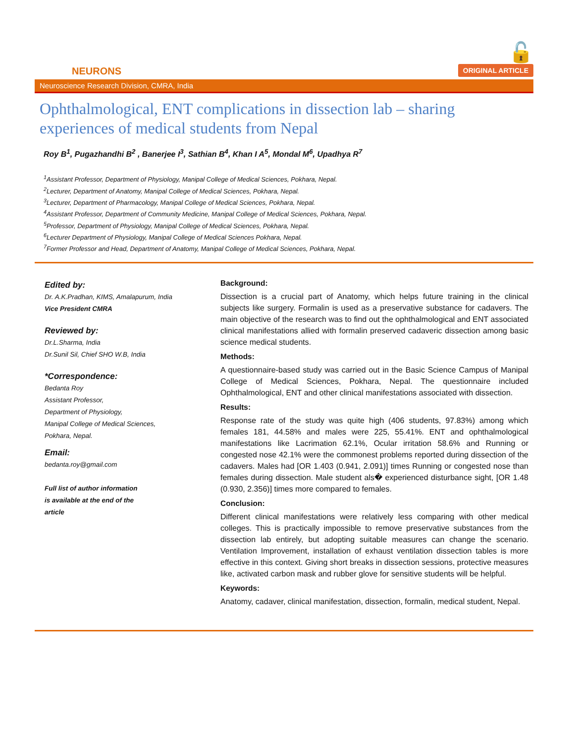NEURONS
🔓
ORIGINAL ARTICLE
Neuroscience Research Division, CMRA, India
Ophthalmological, ENT complications in dissection lab – sharing experiences of medical students from Nepal
Roy B<sup>1</sup>, Pugazhandhi B<sup>2</sup> , Banerjee I<sup>3</sup>, Sathian B<sup>4</sup>, Khan I A<sup>5</sup>, Mondal M<sup>6</sup>, Upadhya R<sup>7</sup>
<sup>1</sup> Assistant Professor, Department of Physiology, Manipal College of Medical Sciences, Pokhara, Nepal.
<sup>2</sup> Lecturer, Department of Anatomy, Manipal College of Medical Sciences, Pokhara, Nepal.
<sup>3</sup> Lecturer, Department of Pharmacology, Manipal College of Medical Sciences, Pokhara, Nepal.
<sup>4</sup> Assistant Professor, Department of Community Medicine, Manipal College of Medical Sciences, Pokhara, Nepal.
<sup>5</sup> Professor, Department of Physiology, Manipal College of Medical Sciences, Pokhara, Nepal.
<sup>6</sup> Lecturer Department of Physiology, Manipal College of Medical Sciences Pokhara, Nepal.
<sup>7</sup> Former Professor and Head, Department of Anatomy, Manipal College of Medical Sciences, Pokhara, Nepal.
Edited by:
Dr. A.K.Pradhan, KIMS, Amalapurum, India
Vice President CMRA
Reviewed by:
Dr.L.Sharma, India
Dr.Sunil Sil, Chief SHO W.B, India
*Correspondence:
Bedanta Roy
Assistant Professor,
Department of Physiology,
Manipal College of Medical Sciences,
Pokhara, Nepal.
Email:
bedanta.roy@gmail.com
Full list of author information
is available at the end of the
article
Background:
Dissection is a crucial part of Anatomy, which helps future training in the clinical subjects like surgery. Formalin is used as a preservative substance for cadavers. The main objective of the research was to find out the ophthalmological and ENT associated clinical manifestations allied with formalin preserved cadaveric dissection among basic science medical students.
Methods:
A questionnaire-based study was carried out in the Basic Science Campus of Manipal College of Medical Sciences, Pokhara, Nepal. The questionnaire included Ophthalmological, ENT and other clinical manifestations associated with dissection.
Results:
Response rate of the study was quite high (406 students, 97.83%) among which females 181, 44.58% and males were 225, 55.41%. ENT and ophthalmological manifestations like Lacrimation 62.1%, Ocular irritation 58.6% and Running or congested nose 42.1% were the commonest problems reported during dissection of the cadavers. Males had [OR 1.403 (0.941, 2.091)] times Running or congested nose than females during dissection. Male student als� experienced disturbance sight, [OR 1.48 (0.930, 2.356)] times more compared to females.
Conclusion:
Different clinical manifestations were relatively less comparing with other medical colleges. This is practically impossible to remove preservative substances from the dissection lab entirely, but adopting suitable measures can change the scenario. Ventilation Improvement, installation of exhaust ventilation dissection tables is more effective in this context. Giving short breaks in dissection sessions, protective measures like, activated carbon mask and rubber glove for sensitive students will be helpful.
Keywords:
Anatomy, cadaver, clinical manifestation, dissection, formalin, medical student, Nepal.